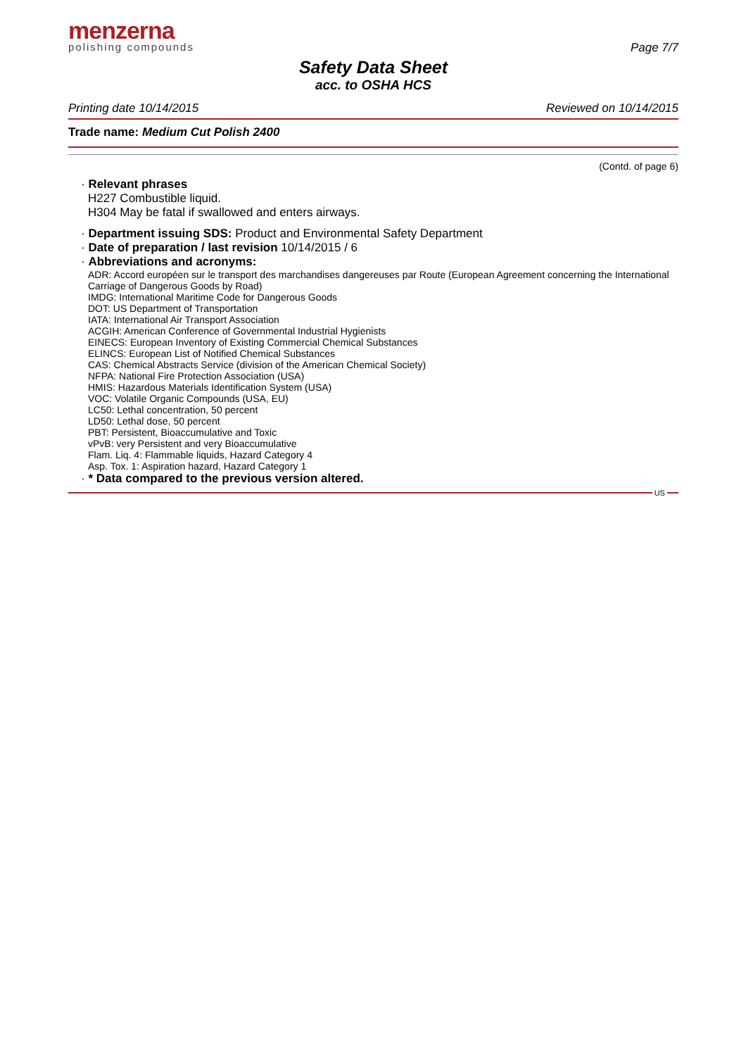menzerna
polishing compounds
Page 7/7
Safety Data Sheet
acc. to OSHA HCS
Printing date 10/14/2015 Reviewed on 10/14/2015
Trade name: Medium Cut Polish 2400
(Contd. of page 6)
· Relevant phrases
H227 Combustible liquid.
H304 May be fatal if swallowed and enters airways.
· Department issuing SDS: Product and Environmental Safety Department
· Date of preparation / last revision 10/14/2015 / 6
· Abbreviations and acronyms:
ADR: Accord européen sur le transport des marchandises dangereuses par Route (European Agreement concerning the International Carriage of Dangerous Goods by Road)
IMDG: International Maritime Code for Dangerous Goods
DOT: US Department of Transportation
IATA: International Air Transport Association
ACGIH: American Conference of Governmental Industrial Hygienists
EINECS: European Inventory of Existing Commercial Chemical Substances
ELINCS: European List of Notified Chemical Substances
CAS: Chemical Abstracts Service (division of the American Chemical Society)
NFPA: National Fire Protection Association (USA)
HMIS: Hazardous Materials Identification System (USA)
VOC: Volatile Organic Compounds (USA, EU)
LC50: Lethal concentration, 50 percent
LD50: Lethal dose, 50 percent
PBT: Persistent, Bioaccumulative and Toxic
vPvB: very Persistent and very Bioaccumulative
Flam. Liq. 4: Flammable liquids, Hazard Category 4
Asp. Tox. 1: Aspiration hazard, Hazard Category 1
· * Data compared to the previous version altered.
US